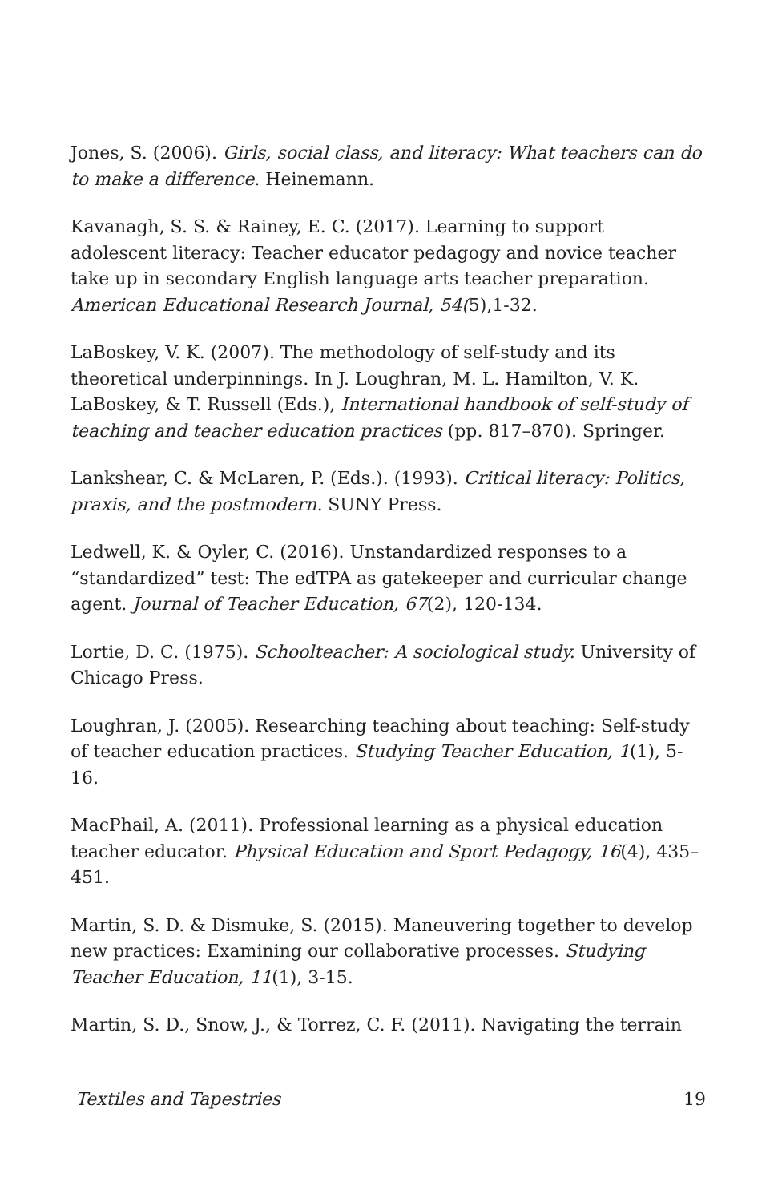Jones, S. (2006). Girls, social class, and literacy: What teachers can do to make a difference. Heinemann.
Kavanagh, S. S. & Rainey, E. C. (2017). Learning to support adolescent literacy: Teacher educator pedagogy and novice teacher take up in secondary English language arts teacher preparation. American Educational Research Journal, 54(5),1-32.
LaBoskey, V. K. (2007). The methodology of self-study and its theoretical underpinnings. In J. Loughran, M. L. Hamilton, V. K. LaBoskey, & T. Russell (Eds.), International handbook of self-study of teaching and teacher education practices (pp. 817–870). Springer.
Lankshear, C. & McLaren, P. (Eds.). (1993). Critical literacy: Politics, praxis, and the postmodern. SUNY Press.
Ledwell, K. & Oyler, C. (2016). Unstandardized responses to a “standardized” test: The edTPA as gatekeeper and curricular change agent. Journal of Teacher Education, 67(2), 120-134.
Lortie, D. C. (1975). Schoolteacher: A sociological study. University of Chicago Press.
Loughran, J. (2005). Researching teaching about teaching: Self-study of teacher education practices. Studying Teacher Education, 1(1), 5-16.
MacPhail, A. (2011). Professional learning as a physical education teacher educator. Physical Education and Sport Pedagogy, 16(4), 435–451.
Martin, S. D. & Dismuke, S. (2015). Maneuvering together to develop new practices: Examining our collaborative processes. Studying Teacher Education, 11(1), 3-15.
Martin, S. D., Snow, J., & Torrez, C. F. (2011). Navigating the terrain
Textiles and Tapestries 19